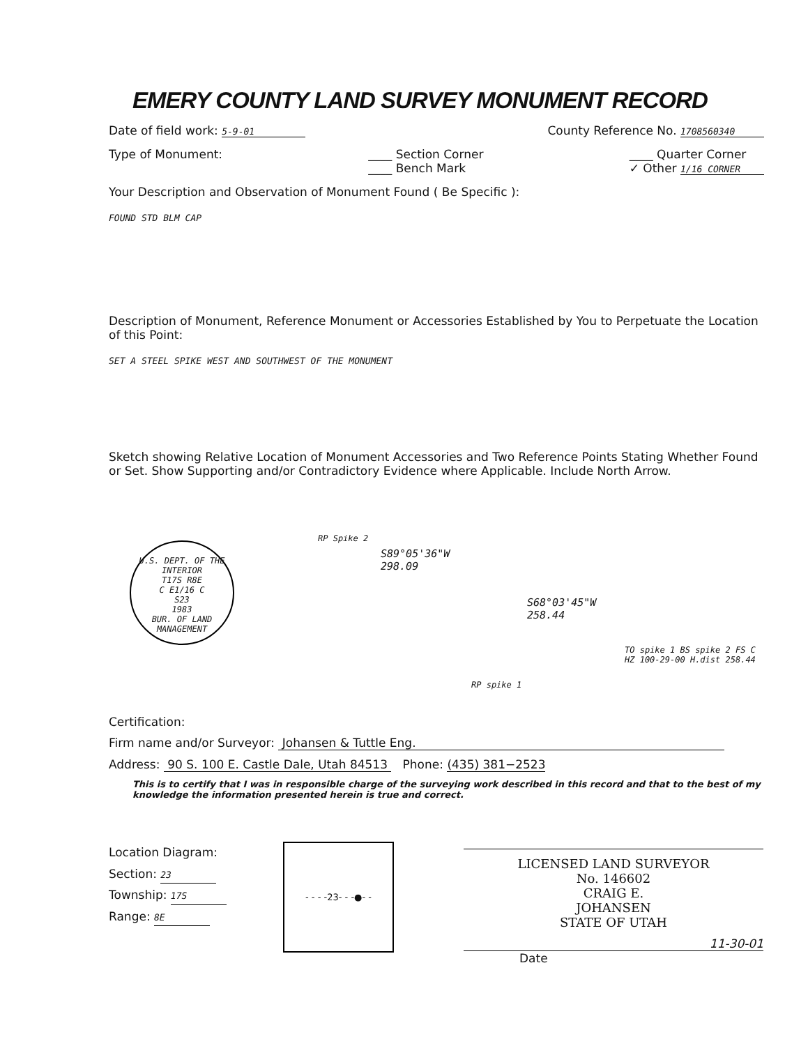EMERY COUNTY LAND SURVEY MONUMENT RECORD
Date of field work: 5-9-01 County Reference No. 1708560340
Type of Monument: ____ Section Corner
____ Bench Mark ____ Quarter Corner
✓ Other 1/16 CORNER
Your Description and Observation of Monument Found ( Be Specific ):
FOUND STD BLM CAP
Description of Monument, Reference Monument or Accessories Established by You to Perpetuate the Location of this Point:
SET A STEEL SPIKE WEST AND SOUTHWEST OF THE MONUMENT
Sketch showing Relative Location of Monument Accessories and Two Reference Points Stating Whether Found or Set. Show Supporting and/or Contradictory Evidence where Applicable. Include North Arrow.
U.S. DEPT. OF THE INTERIOR
T17S R8E
C E1/16 C
S23
1983
BUR. OF LAND MANAGEMENT
RP Spike 2
S89°05'36"W
298.09
S68°03'45"W
258.44
RP spike 1
TO spike 1 BS spike 2 FS C
HZ 100-29-00 H.dist 258.44
Certification:
Firm name and/or Surveyor: Johansen & Tuttle Eng.
Address: 90 S. 100 E. Castle Dale, Utah 84513 Phone: (435) 381−2523
This is to certify that I was in responsible charge of the surveying work described in this record and that to the best of my knowledge the information presented herein is true and correct.
Location Diagram:
Section: 23
Township: 17S
Range: 8E
- - - -23- - -●- -
LICENSED LAND SURVEYOR
No. 146602
CRAIG E.
JOHANSEN
STATE OF UTAH
11-30-01
Date